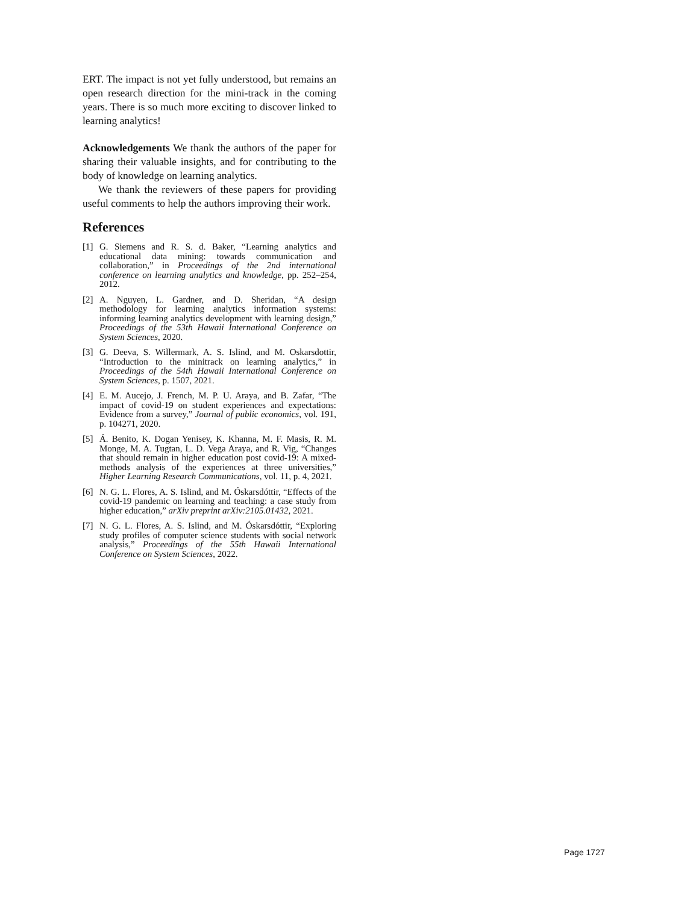ERT. The impact is not yet fully understood, but remains an open research direction for the mini-track in the coming years. There is so much more exciting to discover linked to learning analytics!
Acknowledgements We thank the authors of the paper for sharing their valuable insights, and for contributing to the body of knowledge on learning analytics.
We thank the reviewers of these papers for providing useful comments to help the authors improving their work.
References
[1] G. Siemens and R. S. d. Baker, “Learning analytics and educational data mining: towards communication and collaboration,” in Proceedings of the 2nd international conference on learning analytics and knowledge, pp. 252–254, 2012.
[2] A. Nguyen, L. Gardner, and D. Sheridan, “A design methodology for learning analytics information systems: informing learning analytics development with learning design,” Proceedings of the 53th Hawaii International Conference on System Sciences, 2020.
[3] G. Deeva, S. Willermark, A. S. Islind, and M. Oskarsdottir, “Introduction to the minitrack on learning analytics,” in Proceedings of the 54th Hawaii International Conference on System Sciences, p. 1507, 2021.
[4] E. M. Aucejo, J. French, M. P. U. Araya, and B. Zafar, “The impact of covid-19 on student experiences and expectations: Evidence from a survey,” Journal of public economics, vol. 191, p. 104271, 2020.
[5] Á. Benito, K. Dogan Yenisey, K. Khanna, M. F. Masis, R. M. Monge, M. A. Tugtan, L. D. Vega Araya, and R. Vig, “Changes that should remain in higher education post covid-19: A mixed-methods analysis of the experiences at three universities,” Higher Learning Research Communications, vol. 11, p. 4, 2021.
[6] N. G. L. Flores, A. S. Islind, and M. Óskarsdóttir, “Effects of the covid-19 pandemic on learning and teaching: a case study from higher education,” arXiv preprint arXiv:2105.01432, 2021.
[7] N. G. L. Flores, A. S. Islind, and M. Óskarsdóttir, “Exploring study profiles of computer science students with social network analysis,” Proceedings of the 55th Hawaii International Conference on System Sciences, 2022.
Page 1727